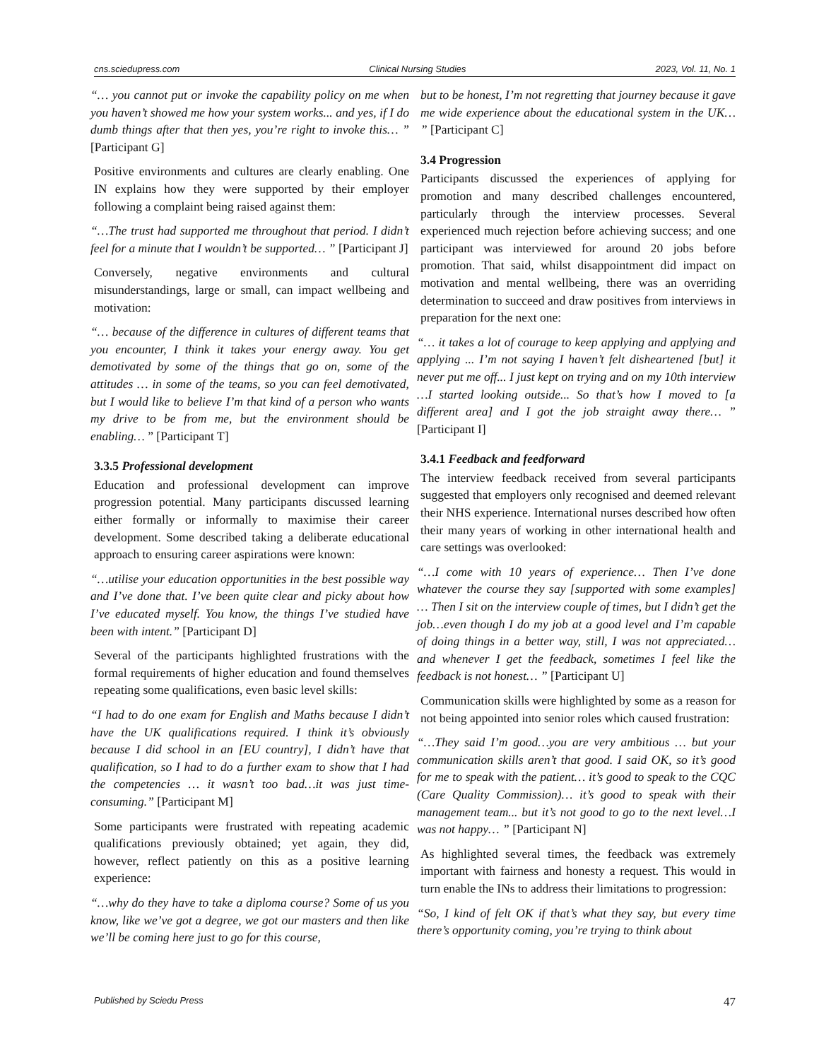cns.sciedupress.com Clinical Nursing Studies 2023, Vol. 11, No. 1
“… you cannot put or invoke the capability policy on me when you haven’t showed me how your system works... and yes, if I do dumb things after that then yes, you’re right to invoke this… ” [Participant G]
Positive environments and cultures are clearly enabling. One IN explains how they were supported by their employer following a complaint being raised against them:
“…The trust had supported me throughout that period. I didn’t feel for a minute that I wouldn’t be supported… ” [Participant J]
Conversely, negative environments and cultural misunderstandings, large or small, can impact wellbeing and motivation:
“… because of the difference in cultures of different teams that you encounter, I think it takes your energy away. You get demotivated by some of the things that go on, some of the attitudes … in some of the teams, so you can feel demotivated, but I would like to believe I’m that kind of a person who wants my drive to be from me, but the environment should be enabling… ” [Participant T]
3.3.5 Professional development
Education and professional development can improve progression potential. Many participants discussed learning either formally or informally to maximise their career development. Some described taking a deliberate educational approach to ensuring career aspirations were known:
“…utilise your education opportunities in the best possible way and I’ve done that. I’ve been quite clear and picky about how I’ve educated myself. You know, the things I’ve studied have been with intent.” [Participant D]
Several of the participants highlighted frustrations with the formal requirements of higher education and found themselves repeating some qualifications, even basic level skills:
“I had to do one exam for English and Maths because I didn’t have the UK qualifications required. I think it’s obviously because I did school in an [EU country], I didn’t have that qualification, so I had to do a further exam to show that I had the competencies … it wasn’t too bad…it was just time-consuming.” [Participant M]
Some participants were frustrated with repeating academic qualifications previously obtained; yet again, they did, however, reflect patiently on this as a positive learning experience:
“…why do they have to take a diploma course? Some of us you know, like we’ve got a degree, we got our masters and then like we’ll be coming here just to go for this course,
but to be honest, I’m not regretting that journey because it gave me wide experience about the educational system in the UK… ” [Participant C]
3.4 Progression
Participants discussed the experiences of applying for promotion and many described challenges encountered, particularly through the interview processes. Several experienced much rejection before achieving success; and one participant was interviewed for around 20 jobs before promotion. That said, whilst disappointment did impact on motivation and mental wellbeing, there was an overriding determination to succeed and draw positives from interviews in preparation for the next one:
“… it takes a lot of courage to keep applying and applying and applying ... I’m not saying I haven’t felt disheartened [but] it never put me off... I just kept on trying and on my 10th interview …I started looking outside... So that’s how I moved to [a different area] and I got the job straight away there… ” [Participant I]
3.4.1 Feedback and feedforward
The interview feedback received from several participants suggested that employers only recognised and deemed relevant their NHS experience. International nurses described how often their many years of working in other international health and care settings was overlooked:
“…I come with 10 years of experience… Then I’ve done whatever the course they say [supported with some examples] … Then I sit on the interview couple of times, but I didn’t get the job…even though I do my job at a good level and I’m capable of doing things in a better way, still, I was not appreciated… and whenever I get the feedback, sometimes I feel like the feedback is not honest… ” [Participant U]
Communication skills were highlighted by some as a reason for not being appointed into senior roles which caused frustration:
“…They said I’m good…you are very ambitious … but your communication skills aren’t that good. I said OK, so it’s good for me to speak with the patient… it’s good to speak to the CQC (Care Quality Commission)… it’s good to speak with their management team... but it’s not good to go to the next level…I was not happy… ” [Participant N]
As highlighted several times, the feedback was extremely important with fairness and honesty a request. This would in turn enable the INs to address their limitations to progression:
“So, I kind of felt OK if that’s what they say, but every time there’s opportunity coming, you’re trying to think about
Published by Sciedu Press 47